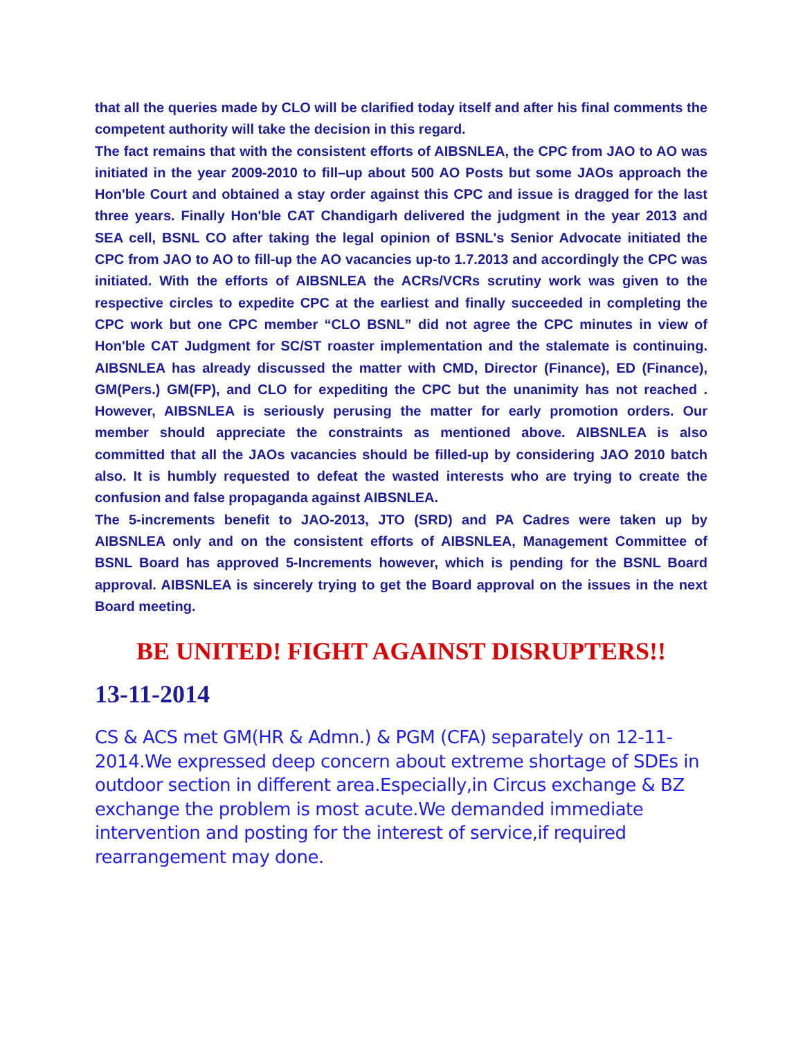that all the queries made by CLO will be clarified today itself and after his final comments the competent authority will take the decision in this regard.
The fact remains that with the consistent efforts of AIBSNLEA, the CPC from JAO to AO was initiated in the year 2009-2010 to fill–up about 500 AO Posts but some JAOs approach the Hon'ble Court and obtained a stay order against this CPC and issue is dragged for the last three years. Finally Hon'ble CAT Chandigarh delivered the judgment in the year 2013 and SEA cell, BSNL CO after taking the legal opinion of BSNL's Senior Advocate initiated the CPC from JAO to AO to fill-up the AO vacancies up-to 1.7.2013 and accordingly the CPC was initiated. With the efforts of AIBSNLEA the ACRs/VCRs scrutiny work was given to the respective circles to expedite CPC at the earliest and finally succeeded in completing the CPC work but one CPC member “CLO BSNL” did not agree the CPC minutes in view of Hon'ble CAT Judgment for SC/ST roaster implementation and the stalemate is continuing. AIBSNLEA has already discussed the matter with CMD, Director (Finance), ED (Finance), GM(Pers.) GM(FP), and CLO for expediting the CPC but the unanimity has not reached . However, AIBSNLEA is seriously perusing the matter for early promotion orders. Our member should appreciate the constraints as mentioned above. AIBSNLEA is also committed that all the JAOs vacancies should be filled-up by considering JAO 2010 batch also. It is humbly requested to defeat the wasted interests who are trying to create the confusion and false propaganda against AIBSNLEA.
The 5-increments benefit to JAO-2013, JTO (SRD) and PA Cadres were taken up by AIBSNLEA only and on the consistent efforts of AIBSNLEA, Management Committee of BSNL Board has approved 5-Increments however, which is pending for the BSNL Board approval. AIBSNLEA is sincerely trying to get the Board approval on the issues in the next Board meeting.
BE UNITED! FIGHT AGAINST DISRUPTERS!!
13-11-2014
CS & ACS met GM(HR & Admn.) & PGM (CFA) separately on 12-11-2014.We expressed deep concern about extreme shortage of SDEs in outdoor section in different area.Especially,in Circus exchange & BZ exchange the problem is most acute.We demanded immediate intervention and posting for the interest of service,if required rearrangement may done.